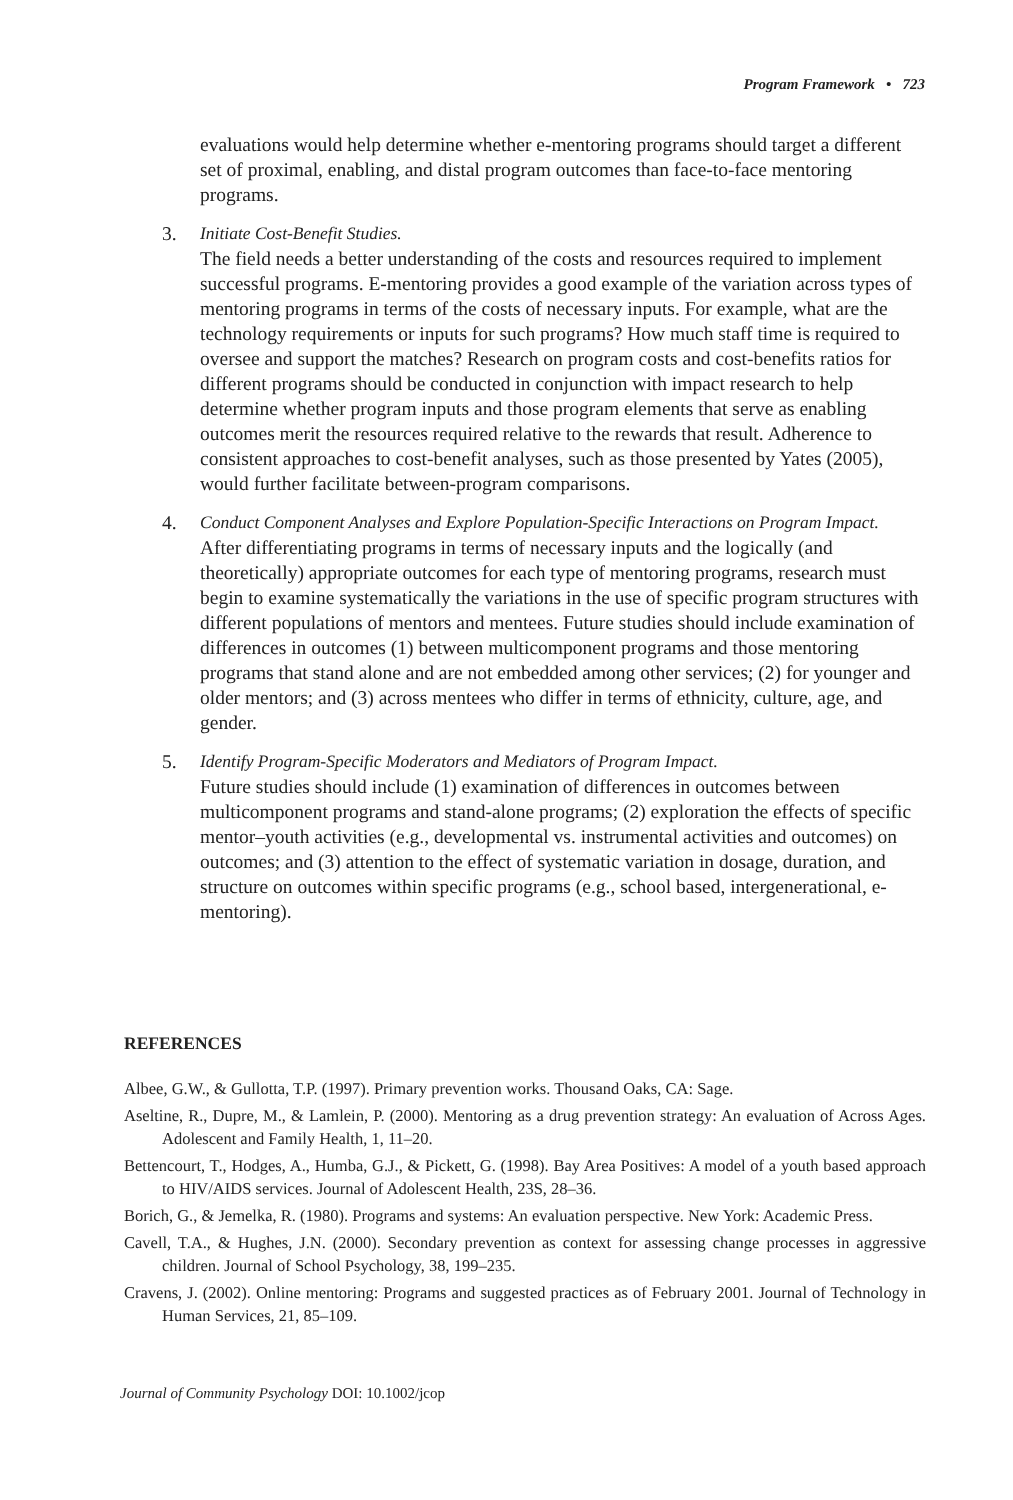Program Framework • 723
evaluations would help determine whether e-mentoring programs should target a different set of proximal, enabling, and distal program outcomes than face-to-face mentoring programs.
3. Initiate Cost-Benefit Studies.
The field needs a better understanding of the costs and resources required to implement successful programs. E-mentoring provides a good example of the variation across types of mentoring programs in terms of the costs of necessary inputs. For example, what are the technology requirements or inputs for such programs? How much staff time is required to oversee and support the matches? Research on program costs and cost-benefits ratios for different programs should be conducted in conjunction with impact research to help determine whether program inputs and those program elements that serve as enabling outcomes merit the resources required relative to the rewards that result. Adherence to consistent approaches to cost-benefit analyses, such as those presented by Yates (2005), would further facilitate between-program comparisons.
4. Conduct Component Analyses and Explore Population-Specific Interactions on Program Impact.
After differentiating programs in terms of necessary inputs and the logically (and theoretically) appropriate outcomes for each type of mentoring programs, research must begin to examine systematically the variations in the use of specific program structures with different populations of mentors and mentees. Future studies should include examination of differences in outcomes (1) between multicomponent programs and those mentoring programs that stand alone and are not embedded among other services; (2) for younger and older mentors; and (3) across mentees who differ in terms of ethnicity, culture, age, and gender.
5. Identify Program-Specific Moderators and Mediators of Program Impact.
Future studies should include (1) examination of differences in outcomes between multicomponent programs and stand-alone programs; (2) exploration the effects of specific mentor–youth activities (e.g., developmental vs. instrumental activities and outcomes) on outcomes; and (3) attention to the effect of systematic variation in dosage, duration, and structure on outcomes within specific programs (e.g., school based, intergenerational, e-mentoring).
REFERENCES
Albee, G.W., & Gullotta, T.P. (1997). Primary prevention works. Thousand Oaks, CA: Sage.
Aseltine, R., Dupre, M., & Lamlein, P. (2000). Mentoring as a drug prevention strategy: An evaluation of Across Ages. Adolescent and Family Health, 1, 11–20.
Bettencourt, T., Hodges, A., Humba, G.J., & Pickett, G. (1998). Bay Area Positives: A model of a youth based approach to HIV/AIDS services. Journal of Adolescent Health, 23S, 28–36.
Borich, G., & Jemelka, R. (1980). Programs and systems: An evaluation perspective. New York: Academic Press.
Cavell, T.A., & Hughes, J.N. (2000). Secondary prevention as context for assessing change processes in aggressive children. Journal of School Psychology, 38, 199–235.
Cravens, J. (2002). Online mentoring: Programs and suggested practices as of February 2001. Journal of Technology in Human Services, 21, 85–109.
Journal of Community Psychology DOI: 10.1002/jcop